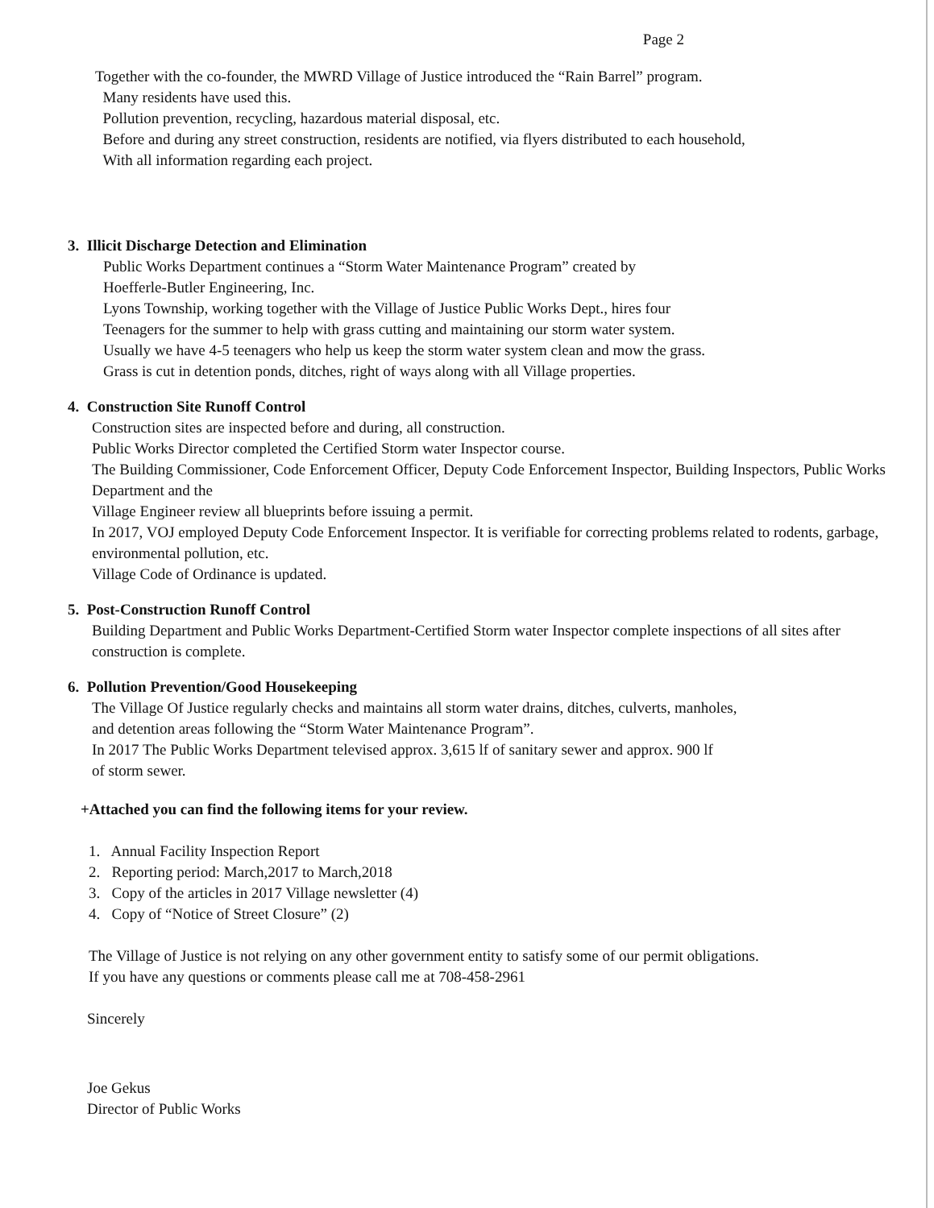Page 2
Together with the co-founder, the MWRD Village of Justice introduced the “Rain Barrel” program.
Many residents have used this.
Pollution prevention, recycling, hazardous material disposal, etc.
Before and during any street construction, residents are notified, via flyers distributed to each household,
With all information regarding each project.
3. Illicit Discharge Detection and Elimination
Public Works Department continues a “Storm Water Maintenance Program” created by
Hoefferle-Butler Engineering, Inc.
Lyons Township, working together with the Village of Justice Public Works Dept., hires four
Teenagers for the summer to help with grass cutting and maintaining our storm water system.
Usually we have 4-5 teenagers who help us keep the storm water system clean and mow the grass.
Grass is cut in detention ponds, ditches, right of ways along with all Village properties.
4. Construction Site Runoff Control
Construction sites are inspected before and during, all construction.
Public Works Director completed the Certified Storm water Inspector course.
The Building Commissioner, Code Enforcement Officer, Deputy Code Enforcement Inspector, Building Inspectors, Public Works Department and the
Village Engineer review all blueprints before issuing a permit.
In 2017, VOJ employed Deputy Code Enforcement Inspector. It is verifiable for correcting problems related to rodents, garbage, environmental pollution, etc.
Village Code of Ordinance is updated.
5. Post-Construction Runoff Control
Building Department and Public Works Department-Certified Storm water Inspector complete inspections of all sites after construction is complete.
6. Pollution Prevention/Good Housekeeping
The Village Of Justice regularly checks and maintains all storm water drains, ditches, culverts, manholes,
and detention areas following the “Storm Water Maintenance Program”.
In 2017 The Public Works Department televised approx. 3,615 lf of sanitary sewer and approx. 900 lf
of storm sewer.
+Attached you can find the following items for your review.
1. Annual Facility Inspection Report
2. Reporting period: March,2017 to March,2018
3. Copy of the articles in 2017 Village newsletter (4)
4. Copy of “Notice of Street Closure” (2)
The Village of Justice is not relying on any other government entity to satisfy some of our permit obligations.
If you have any questions or comments please call me at 708-458-2961
Sincerely
Joe Gekus
Director of Public Works